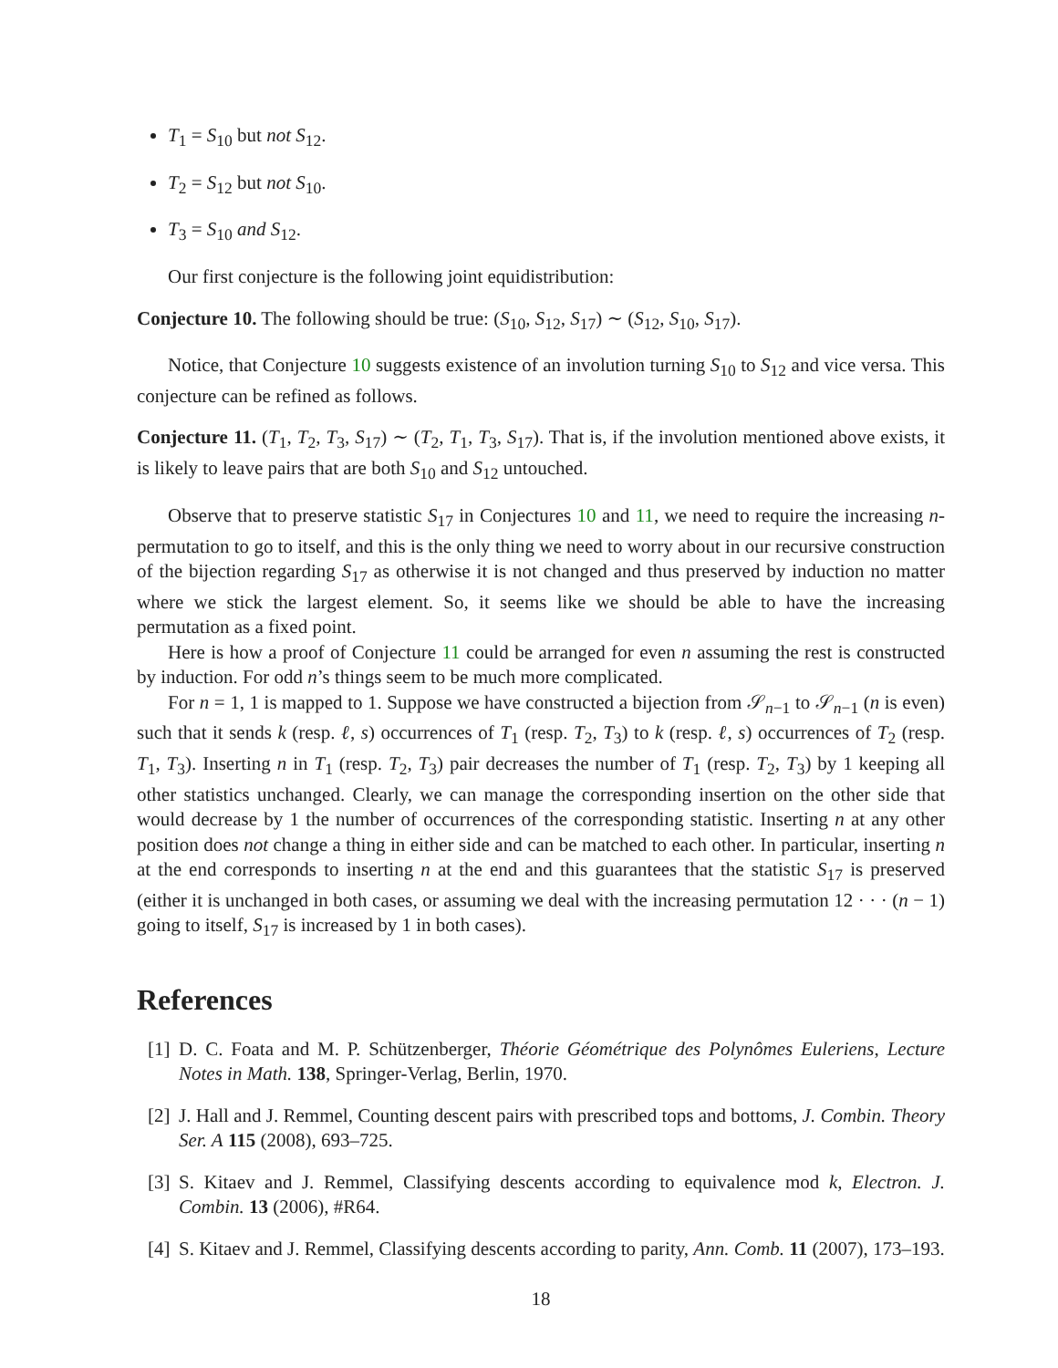T<sub>1</sub> = S<sub>10</sub> but not S<sub>12</sub>.
T<sub>2</sub> = S<sub>12</sub> but not S<sub>10</sub>.
T<sub>3</sub> = S<sub>10</sub> and S<sub>12</sub>.
Our first conjecture is the following joint equidistribution:
Conjecture 10. The following should be true: (S<sub>10</sub>, S<sub>12</sub>, S<sub>17</sub>) ∼ (S<sub>12</sub>, S<sub>10</sub>, S<sub>17</sub>).
Notice, that Conjecture 10 suggests existence of an involution turning S<sub>10</sub> to S<sub>12</sub> and vice versa. This conjecture can be refined as follows.
Conjecture 11. (T<sub>1</sub>, T<sub>2</sub>, T<sub>3</sub>, S<sub>17</sub>) ∼ (T<sub>2</sub>, T<sub>1</sub>, T<sub>3</sub>, S<sub>17</sub>). That is, if the involution mentioned above exists, it is likely to leave pairs that are both S<sub>10</sub> and S<sub>12</sub> untouched.
Observe that to preserve statistic S<sub>17</sub> in Conjectures 10 and 11, we need to require the increasing n-permutation to go to itself, and this is the only thing we need to worry about in our recursive construction of the bijection regarding S<sub>17</sub> as otherwise it is not changed and thus preserved by induction no matter where we stick the largest element. So, it seems like we should be able to have the increasing permutation as a fixed point.
Here is how a proof of Conjecture 11 could be arranged for even n assuming the rest is constructed by induction. For odd n’s things seem to be much more complicated.
For n = 1, 1 is mapped to 1. Suppose we have constructed a bijection from 𝒮<sub>n−1</sub> to 𝒮<sub>n−1</sub> (n is even) such that it sends k (resp. ℓ, s) occurrences of T<sub>1</sub> (resp. T<sub>2</sub>, T<sub>3</sub>) to k (resp. ℓ, s) occurrences of T<sub>2</sub> (resp. T<sub>1</sub>, T<sub>3</sub>). Inserting n in T<sub>1</sub> (resp. T<sub>2</sub>, T<sub>3</sub>) pair decreases the number of T<sub>1</sub> (resp. T<sub>2</sub>, T<sub>3</sub>) by 1 keeping all other statistics unchanged. Clearly, we can manage the corresponding insertion on the other side that would decrease by 1 the number of occurrences of the corresponding statistic. Inserting n at any other position does not change a thing in either side and can be matched to each other. In particular, inserting n at the end corresponds to inserting n at the end and this guarantees that the statistic S<sub>17</sub> is preserved (either it is unchanged in both cases, or assuming we deal with the increasing permutation 12 · · · (n − 1) going to itself, S<sub>17</sub> is increased by 1 in both cases).
References
[1] D. C. Foata and M. P. Schützenberger, Théorie Géométrique des Polynômes Euleriens, Lecture Notes in Math. 138, Springer-Verlag, Berlin, 1970.
[2] J. Hall and J. Remmel, Counting descent pairs with prescribed tops and bottoms, J. Combin. Theory Ser. A 115 (2008), 693–725.
[3] S. Kitaev and J. Remmel, Classifying descents according to equivalence mod k, Electron. J. Combin. 13 (2006), #R64.
[4] S. Kitaev and J. Remmel, Classifying descents according to parity, Ann. Comb. 11 (2007), 173–193.
18